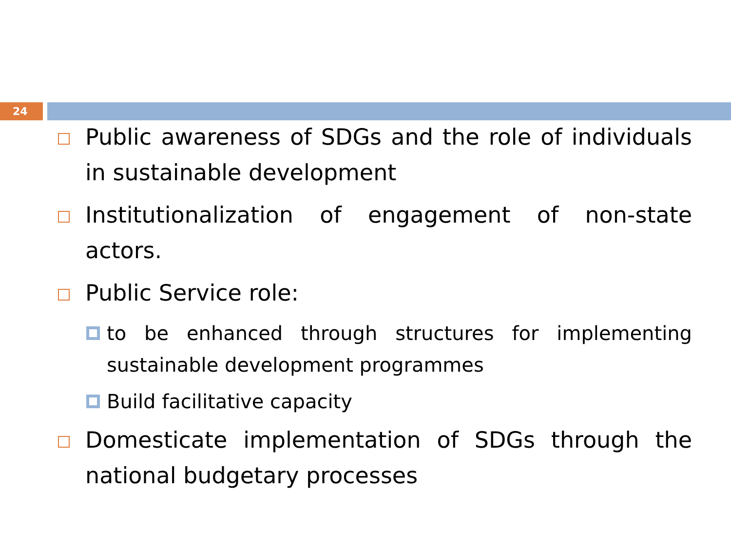24
Public awareness of SDGs and the role of individuals in sustainable development
Institutionalization of engagement of non-state actors.
Public Service role:
to be enhanced through structures for implementing sustainable development programmes
Build facilitative capacity
Domesticate implementation of SDGs through the national budgetary processes